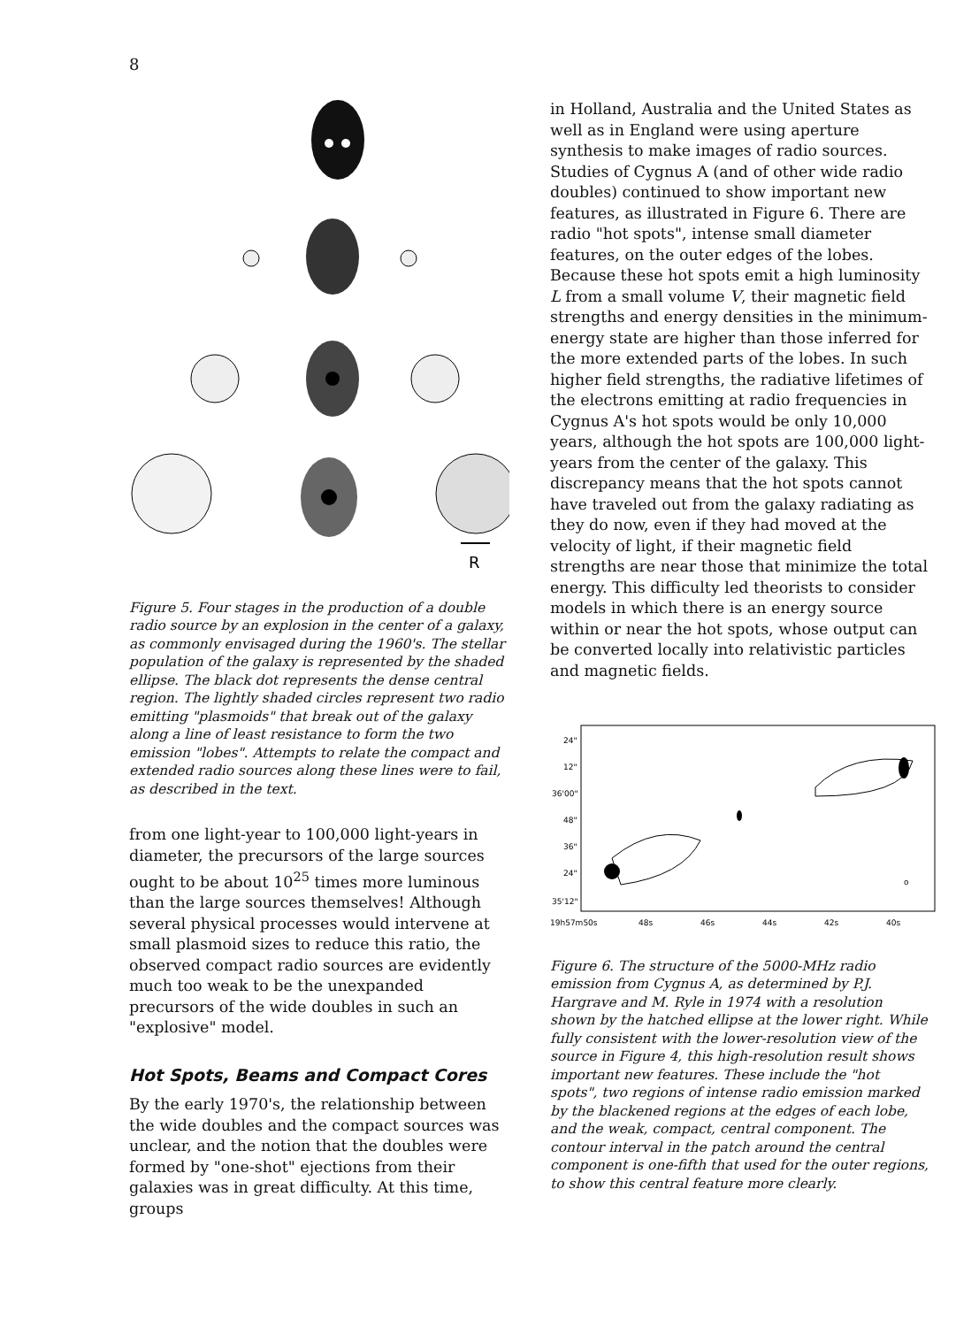8
R
Figure 5. Four stages in the production of a double radio source by an explosion in the center of a galaxy, as commonly envisaged during the 1960's. The stellar population of the galaxy is represented by the shaded ellipse. The black dot represents the dense central region. The lightly shaded circles represent two radio emitting "plasmoids" that break out of the galaxy along a line of least resistance to form the two emission "lobes". Attempts to relate the compact and extended radio sources along these lines were to fail, as described in the text.
from one light-year to 100,000 light-years in diameter, the precursors of the large sources ought to be about 10<sup>25</sup> times more luminous than the large sources themselves! Although several physical processes would intervene at small plasmoid sizes to reduce this ratio, the observed compact radio sources are evidently much too weak to be the unexpanded precursors of the wide doubles in such an "explosive" model.
Hot Spots, Beams and Compact Cores
By the early 1970's, the relationship between the wide doubles and the compact sources was unclear, and the notion that the doubles were formed by "one-shot" ejections from their galaxies was in great difficulty. At this time, groups
in Holland, Australia and the United States as well as in England were using aperture synthesis to make images of radio sources. Studies of Cygnus A (and of other wide radio doubles) continued to show important new features, as illustrated in Figure 6. There are radio "hot spots", intense small diameter features, on the outer edges of the lobes. Because these hot spots emit a high luminosity L from a small volume V, their magnetic field strengths and energy densities in the minimum-energy state are higher than those inferred for the more extended parts of the lobes. In such higher field strengths, the radiative lifetimes of the electrons emitting at radio frequencies in Cygnus A's hot spots would be only 10,000 years, although the hot spots are 100,000 light-years from the center of the galaxy. This discrepancy means that the hot spots cannot have traveled out from the galaxy radiating as they do now, even if they had moved at the velocity of light, if their magnetic field strengths are near those that minimize the total energy. This difficulty led theorists to consider models in which there is an energy source within or near the hot spots, whose output can be converted locally into relativistic particles and magnetic fields.
24"
12"
36'00"
48"
36"
24"
35'12"
19h57m50s
48s
46s
44s
42s
40s
o
Figure 6. The structure of the 5000-MHz radio emission from Cygnus A, as determined by P.J. Hargrave and M. Ryle in 1974 with a resolution shown by the hatched ellipse at the lower right. While fully consistent with the lower-resolution view of the source in Figure 4, this high-resolution result shows important new features. These include the "hot spots", two regions of intense radio emission marked by the blackened regions at the edges of each lobe, and the weak, compact, central component. The contour interval in the patch around the central component is one-fifth that used for the outer regions, to show this central feature more clearly.